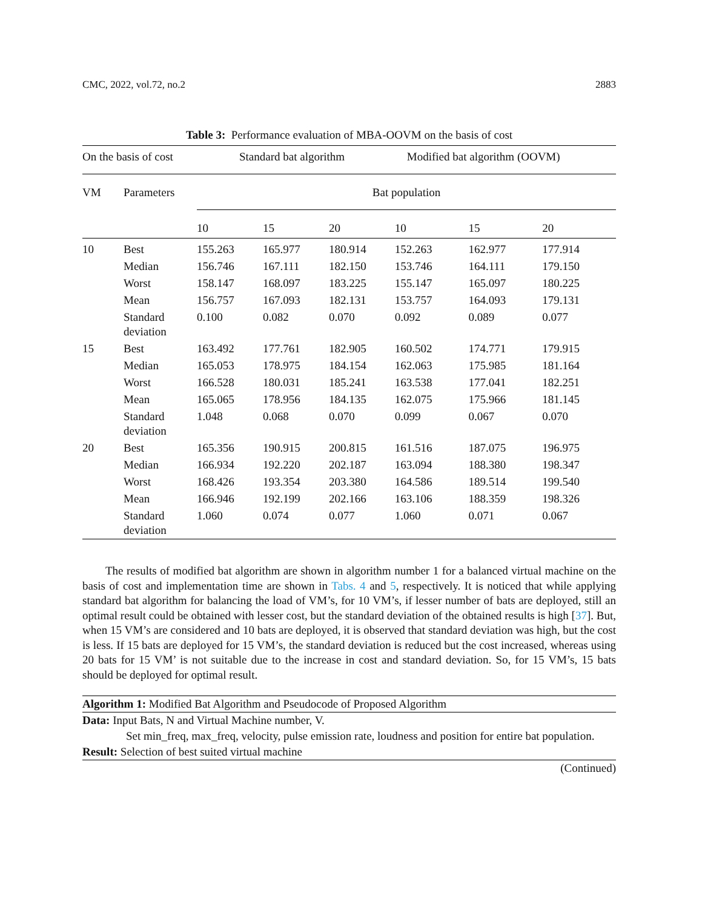CMC, 2022, vol.72, no.2 2883
Table 3: Performance evaluation of MBA-OOVM on the basis of cost
| On the basis of cost | | Standard bat algorithm | | | Modified bat algorithm (OOVM) | | |
| --- | --- | --- | --- | --- | --- | --- | --- |
| VM | Parameters | Bat population | | | | | |
| | | 10 | 15 | 20 | 10 | 15 | 20 |
| 10 | Best | 155.263 | 165.977 | 180.914 | 152.263 | 162.977 | 177.914 |
| | Median | 156.746 | 167.111 | 182.150 | 153.746 | 164.111 | 179.150 |
| | Worst | 158.147 | 168.097 | 183.225 | 155.147 | 165.097 | 180.225 |
| | Mean | 156.757 | 167.093 | 182.131 | 153.757 | 164.093 | 179.131 |
| | Standard deviation | 0.100 | 0.082 | 0.070 | 0.092 | 0.089 | 0.077 |
| 15 | Best | 163.492 | 177.761 | 182.905 | 160.502 | 174.771 | 179.915 |
| | Median | 165.053 | 178.975 | 184.154 | 162.063 | 175.985 | 181.164 |
| | Worst | 166.528 | 180.031 | 185.241 | 163.538 | 177.041 | 182.251 |
| | Mean | 165.065 | 178.956 | 184.135 | 162.075 | 175.966 | 181.145 |
| | Standard deviation | 1.048 | 0.068 | 0.070 | 0.099 | 0.067 | 0.070 |
| 20 | Best | 165.356 | 190.915 | 200.815 | 161.516 | 187.075 | 196.975 |
| | Median | 166.934 | 192.220 | 202.187 | 163.094 | 188.380 | 198.347 |
| | Worst | 168.426 | 193.354 | 203.380 | 164.586 | 189.514 | 199.540 |
| | Mean | 166.946 | 192.199 | 202.166 | 163.106 | 188.359 | 198.326 |
| | Standard deviation | 1.060 | 0.074 | 0.077 | 1.060 | 0.071 | 0.067 |
The results of modified bat algorithm are shown in algorithm number 1 for a balanced virtual machine on the basis of cost and implementation time are shown in Tabs. 4 and 5, respectively. It is noticed that while applying standard bat algorithm for balancing the load of VM’s, for 10 VM’s, if lesser number of bats are deployed, still an optimal result could be obtained with lesser cost, but the standard deviation of the obtained results is high [37]. But, when 15 VM’s are considered and 10 bats are deployed, it is observed that standard deviation was high, but the cost is less. If 15 bats are deployed for 15 VM’s, the standard deviation is reduced but the cost increased, whereas using 20 bats for 15 VM’ is not suitable due to the increase in cost and standard deviation. So, for 15 VM’s, 15 bats should be deployed for optimal result.
Algorithm 1: Modified Bat Algorithm and Pseudocode of Proposed Algorithm
Data: Input Bats, N and Virtual Machine number, V.
Set min_freq, max_freq, velocity, pulse emission rate, loudness and position for entire bat population.
Result: Selection of best suited virtual machine
(Continued)